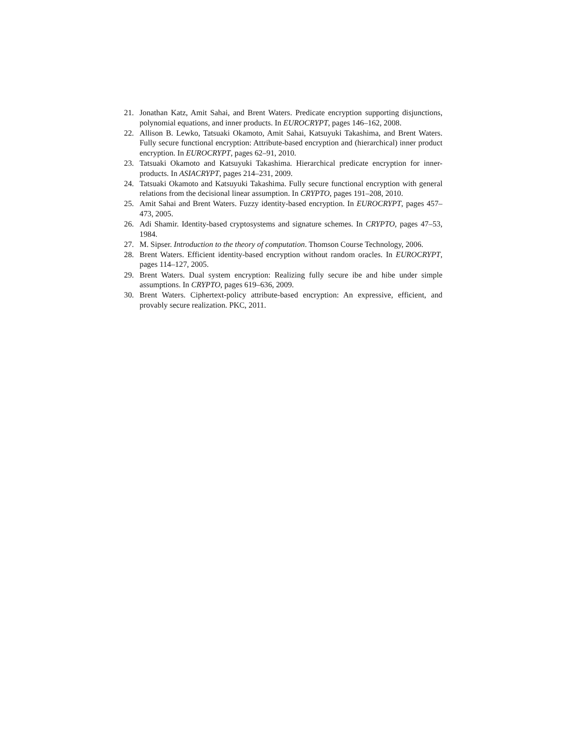21. Jonathan Katz, Amit Sahai, and Brent Waters. Predicate encryption supporting disjunctions, polynomial equations, and inner products. In EUROCRYPT, pages 146–162, 2008.
22. Allison B. Lewko, Tatsuaki Okamoto, Amit Sahai, Katsuyuki Takashima, and Brent Waters. Fully secure functional encryption: Attribute-based encryption and (hierarchical) inner product encryption. In EUROCRYPT, pages 62–91, 2010.
23. Tatsuaki Okamoto and Katsuyuki Takashima. Hierarchical predicate encryption for inner-products. In ASIACRYPT, pages 214–231, 2009.
24. Tatsuaki Okamoto and Katsuyuki Takashima. Fully secure functional encryption with general relations from the decisional linear assumption. In CRYPTO, pages 191–208, 2010.
25. Amit Sahai and Brent Waters. Fuzzy identity-based encryption. In EUROCRYPT, pages 457–473, 2005.
26. Adi Shamir. Identity-based cryptosystems and signature schemes. In CRYPTO, pages 47–53, 1984.
27. M. Sipser. Introduction to the theory of computation. Thomson Course Technology, 2006.
28. Brent Waters. Efficient identity-based encryption without random oracles. In EUROCRYPT, pages 114–127, 2005.
29. Brent Waters. Dual system encryption: Realizing fully secure ibe and hibe under simple assumptions. In CRYPTO, pages 619–636, 2009.
30. Brent Waters. Ciphertext-policy attribute-based encryption: An expressive, efficient, and provably secure realization. PKC, 2011.